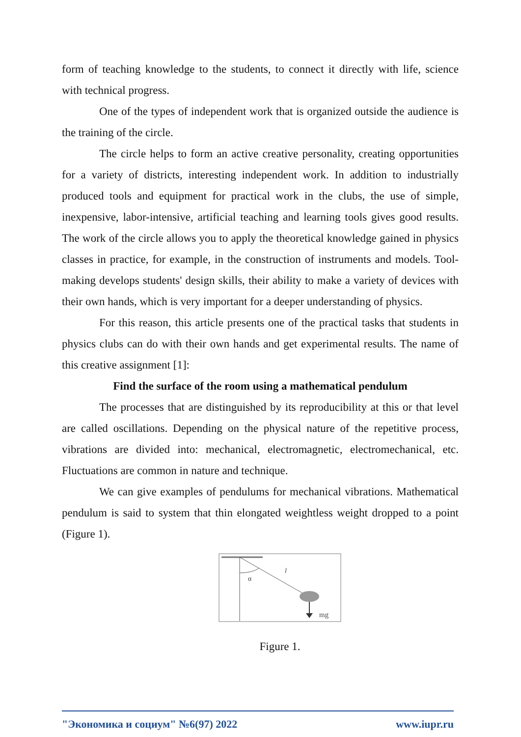form of teaching knowledge to the students, to connect it directly with life, science with technical progress.
One of the types of independent work that is organized outside the audience is the training of the circle.
The circle helps to form an active creative personality, creating opportunities for a variety of districts, interesting independent work. In addition to industrially produced tools and equipment for practical work in the clubs, the use of simple, inexpensive, labor-intensive, artificial teaching and learning tools gives good results. The work of the circle allows you to apply the theoretical knowledge gained in physics classes in practice, for example, in the construction of instruments and models. Tool-making develops students' design skills, their ability to make a variety of devices with their own hands, which is very important for a deeper understanding of physics.
For this reason, this article presents one of the practical tasks that students in physics clubs can do with their own hands and get experimental results. The name of this creative assignment [1]:
Find the surface of the room using a mathematical pendulum
The processes that are distinguished by its reproducibility at this or that level are called oscillations. Depending on the physical nature of the repetitive process, vibrations are divided into: mechanical, electromagnetic, electromechanical, etc. Fluctuations are common in nature and technique.
We can give examples of pendulums for mechanical vibrations. Mathematical pendulum is said to system that thin elongated weightless weight dropped to a point (Figure 1).
α
l
mg
Figure 1.
"Экономика и социум" №6(97) 2022 www.iupr.ru